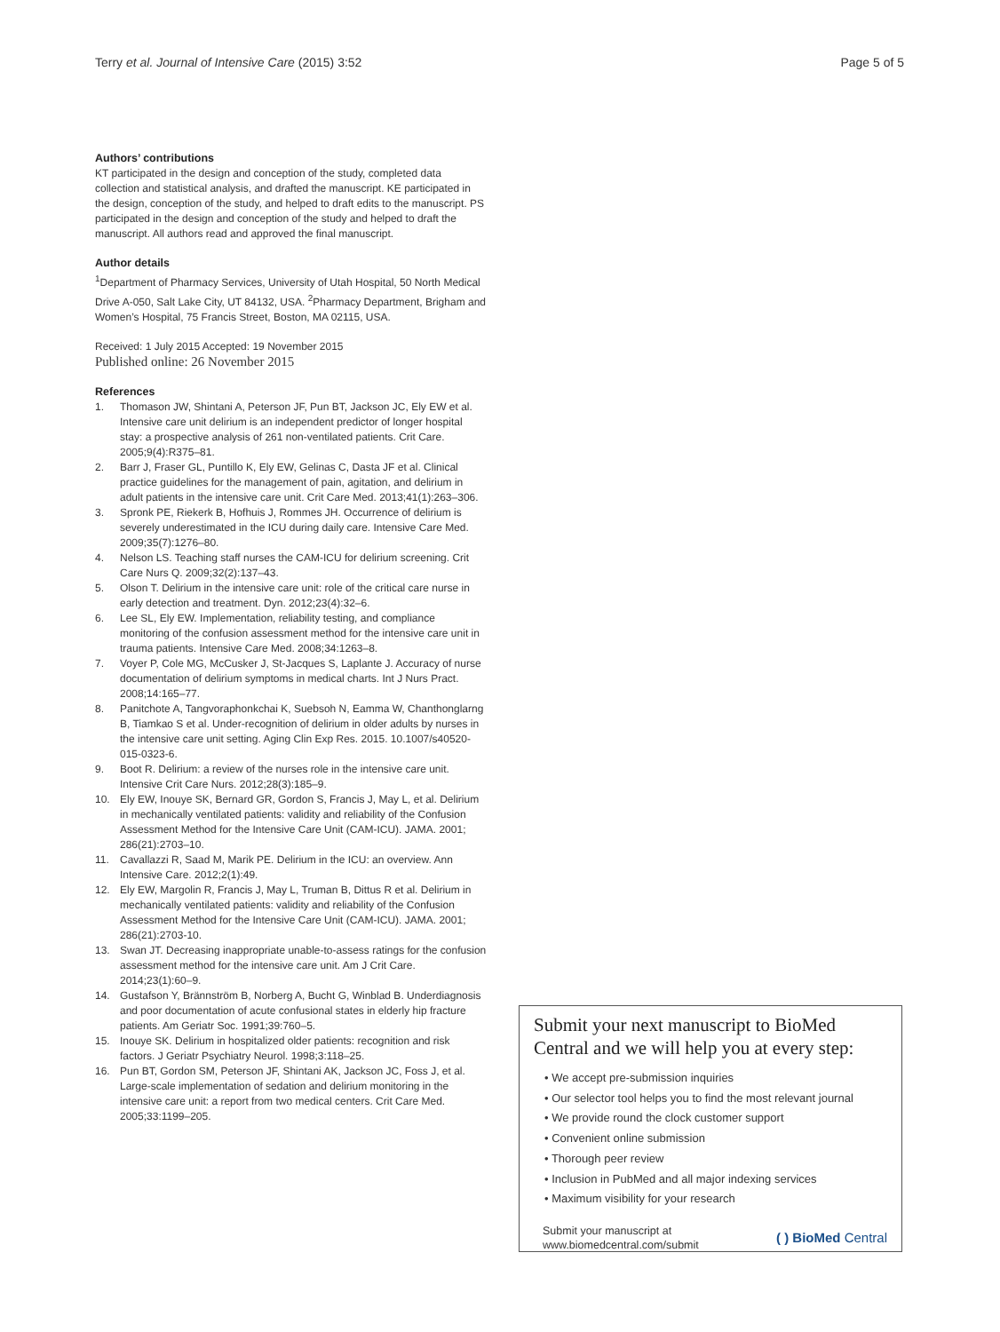Terry et al. Journal of Intensive Care (2015) 3:52 Page 5 of 5
Authors’ contributions
KT participated in the design and conception of the study, completed data collection and statistical analysis, and drafted the manuscript. KE participated in the design, conception of the study, and helped to draft edits to the manuscript. PS participated in the design and conception of the study and helped to draft the manuscript. All authors read and approved the final manuscript.
Author details
<sup>1</sup> Department of Pharmacy Services, University of Utah Hospital, 50 North Medical Drive A-050, Salt Lake City, UT 84132, USA. <sup>2</sup>Pharmacy Department, Brigham and Women’s Hospital, 75 Francis Street, Boston, MA 02115, USA.
Received: 1 July 2015 Accepted: 19 November 2015
Published online: 26 November 2015
References
1. Thomason JW, Shintani A, Peterson JF, Pun BT, Jackson JC, Ely EW et al. Intensive care unit delirium is an independent predictor of longer hospital stay: a prospective analysis of 261 non-ventilated patients. Crit Care. 2005;9(4):R375–81.
2. Barr J, Fraser GL, Puntillo K, Ely EW, Gelinas C, Dasta JF et al. Clinical practice guidelines for the management of pain, agitation, and delirium in adult patients in the intensive care unit. Crit Care Med. 2013;41(1):263–306.
3. Spronk PE, Riekerk B, Hofhuis J, Rommes JH. Occurrence of delirium is severely underestimated in the ICU during daily care. Intensive Care Med. 2009;35(7):1276–80.
4. Nelson LS. Teaching staff nurses the CAM-ICU for delirium screening. Crit Care Nurs Q. 2009;32(2):137–43.
5. Olson T. Delirium in the intensive care unit: role of the critical care nurse in early detection and treatment. Dyn. 2012;23(4):32–6.
6. Lee SL, Ely EW. Implementation, reliability testing, and compliance monitoring of the confusion assessment method for the intensive care unit in trauma patients. Intensive Care Med. 2008;34:1263–8.
7. Voyer P, Cole MG, McCusker J, St-Jacques S, Laplante J. Accuracy of nurse documentation of delirium symptoms in medical charts. Int J Nurs Pract. 2008;14:165–77.
8. Panitchote A, Tangvoraphonkchai K, Suebsoh N, Eamma W, Chanthonglarng B, Tiamkao S et al. Under-recognition of delirium in older adults by nurses in the intensive care unit setting. Aging Clin Exp Res. 2015. 10.1007/s40520-015-0323-6.
9. Boot R. Delirium: a review of the nurses role in the intensive care unit. Intensive Crit Care Nurs. 2012;28(3):185–9.
10. Ely EW, Inouye SK, Bernard GR, Gordon S, Francis J, May L, et al. Delirium in mechanically ventilated patients: validity and reliability of the Confusion Assessment Method for the Intensive Care Unit (CAM-ICU). JAMA. 2001; 286(21):2703–10.
11. Cavallazzi R, Saad M, Marik PE. Delirium in the ICU: an overview. Ann Intensive Care. 2012;2(1):49.
12. Ely EW, Margolin R, Francis J, May L, Truman B, Dittus R et al. Delirium in mechanically ventilated patients: validity and reliability of the Confusion Assessment Method for the Intensive Care Unit (CAM-ICU). JAMA. 2001; 286(21):2703-10.
13. Swan JT. Decreasing inappropriate unable-to-assess ratings for the confusion assessment method for the intensive care unit. Am J Crit Care. 2014;23(1):60–9.
14. Gustafson Y, Brännström B, Norberg A, Bucht G, Winblad B. Underdiagnosis and poor documentation of acute confusional states in elderly hip fracture patients. Am Geriatr Soc. 1991;39:760–5.
15. Inouye SK. Delirium in hospitalized older patients: recognition and risk factors. J Geriatr Psychiatry Neurol. 1998;3:118–25.
16. Pun BT, Gordon SM, Peterson JF, Shintani AK, Jackson JC, Foss J, et al. Large-scale implementation of sedation and delirium monitoring in the intensive care unit: a report from two medical centers. Crit Care Med. 2005;33:1199–205.
Submit your next manuscript to BioMed Central and we will help you at every step:
• We accept pre-submission inquiries
• Our selector tool helps you to find the most relevant journal
• We provide round the clock customer support
• Convenient online submission
• Thorough peer review
• Inclusion in PubMed and all major indexing services
• Maximum visibility for your research
Submit your manuscript at
www.biomedcentral.com/submit
( ) BioMed Central